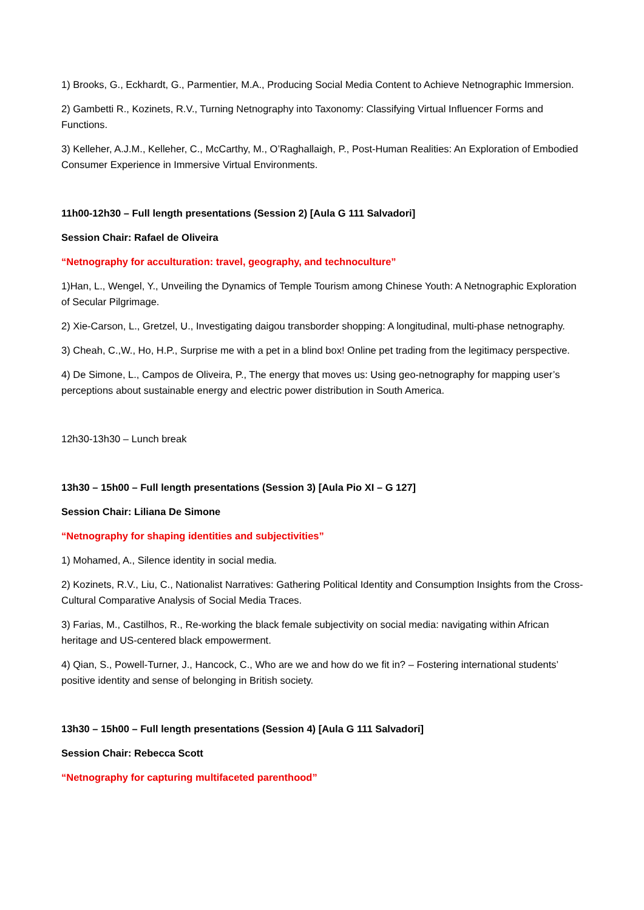1) Brooks, G., Eckhardt, G., Parmentier, M.A., Producing Social Media Content to Achieve Netnographic Immersion.
2) Gambetti R., Kozinets, R.V., Turning Netnography into Taxonomy: Classifying Virtual Influencer Forms and Functions.
3) Kelleher, A.J.M., Kelleher, C., McCarthy, M., O’Raghallaigh, P., Post-Human Realities: An Exploration of Embodied Consumer Experience in Immersive Virtual Environments.
11h00-12h30 – Full length presentations (Session 2) [Aula G 111 Salvadori]
Session Chair: Rafael de Oliveira
“Netnography for acculturation: travel, geography, and technoculture”
1)Han, L., Wengel, Y., Unveiling the Dynamics of Temple Tourism among Chinese Youth: A Netnographic Exploration of Secular Pilgrimage.
2) Xie-Carson, L., Gretzel, U., Investigating daigou transborder shopping: A longitudinal, multi-phase netnography.
3) Cheah, C.,W., Ho, H.P., Surprise me with a pet in a blind box! Online pet trading from the legitimacy perspective.
4) De Simone, L., Campos de Oliveira, P., The energy that moves us: Using geo-netnography for mapping user’s perceptions about sustainable energy and electric power distribution in South America.
12h30-13h30 – Lunch break
13h30 – 15h00 – Full length presentations (Session 3) [Aula Pio XI – G 127]
Session Chair: Liliana De Simone
“Netnography for shaping identities and subjectivities”
1) Mohamed, A., Silence identity in social media.
2) Kozinets, R.V., Liu, C., Nationalist Narratives: Gathering Political Identity and Consumption Insights from the Cross-Cultural Comparative Analysis of Social Media Traces.
3) Farias, M., Castilhos, R., Re-working the black female subjectivity on social media: navigating within African heritage and US-centered black empowerment.
4) Qian, S., Powell-Turner, J., Hancock, C., Who are we and how do we fit in? – Fostering international students’ positive identity and sense of belonging in British society.
13h30 – 15h00 – Full length presentations (Session 4) [Aula G 111 Salvadori]
Session Chair: Rebecca Scott
“Netnography for capturing multifaceted parenthood”